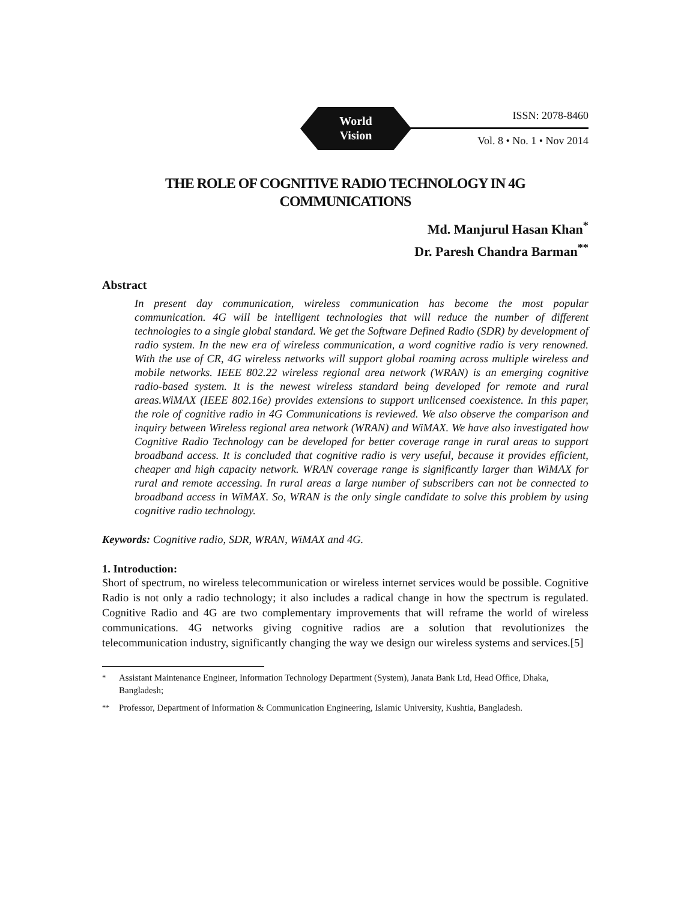World
Vision
ISSN: 2078-8460
Vol. 8 • No. 1 • Nov 2014
THE ROLE OF COGNITIVE RADIO TECHNOLOGY IN 4G
COMMUNICATIONS
Md. Manjurul Hasan Khan<sup>*</sup>
Dr. Paresh Chandra Barman<sup>**</sup>
Abstract
In present day communication, wireless communication has become the most popular communication. 4G will be intelligent technologies that will reduce the number of different technologies to a single global standard. We get the Software Defined Radio (SDR) by development of radio system. In the new era of wireless communication, a word cognitive radio is very renowned. With the use of CR, 4G wireless networks will support global roaming across multiple wireless and mobile networks. IEEE 802.22 wireless regional area network (WRAN) is an emerging cognitive radio-based system. It is the newest wireless standard being developed for remote and rural areas.WiMAX (IEEE 802.16e) provides extensions to support unlicensed coexistence. In this paper, the role of cognitive radio in 4G Communications is reviewed. We also observe the comparison and inquiry between Wireless regional area network (WRAN) and WiMAX. We have also investigated how Cognitive Radio Technology can be developed for better coverage range in rural areas to support broadband access. It is concluded that cognitive radio is very useful, because it provides efficient, cheaper and high capacity network. WRAN coverage range is significantly larger than WiMAX for rural and remote accessing. In rural areas a large number of subscribers can not be connected to broadband access in WiMAX. So, WRAN is the only single candidate to solve this problem by using cognitive radio technology.
Keywords: Cognitive radio, SDR, WRAN, WiMAX and 4G.
1. Introduction:
Short of spectrum, no wireless telecommunication or wireless internet services would be possible. Cognitive Radio is not only a radio technology; it also includes a radical change in how the spectrum is regulated. Cognitive Radio and 4G are two complementary improvements that will reframe the world of wireless communications. 4G networks giving cognitive radios are a solution that revolutionizes the telecommunication industry, significantly changing the way we design our wireless systems and services.[5]
<sup>*</sup> Assistant Maintenance Engineer, Information Technology Department (System), Janata Bank Ltd, Head Office, Dhaka, Bangladesh;
<sup>**</sup> Professor, Department of Information & Communication Engineering, Islamic University, Kushtia, Bangladesh.